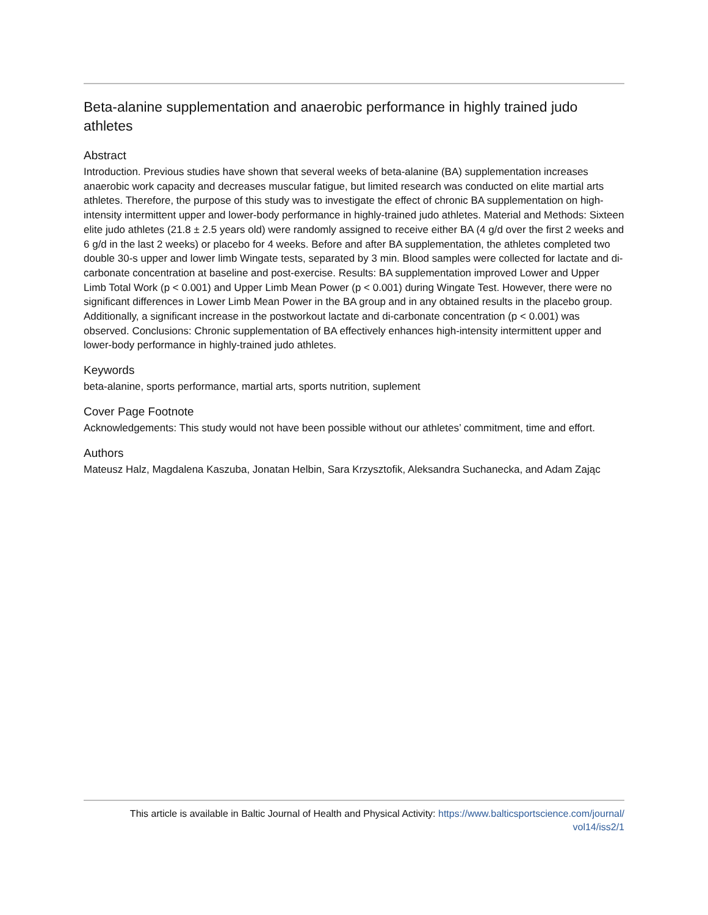Beta-alanine supplementation and anaerobic performance in highly trained judo athletes
Abstract
Introduction. Previous studies have shown that several weeks of beta-alanine (BA) supplementation increases anaerobic work capacity and decreases muscular fatigue, but limited research was conducted on elite martial arts athletes. Therefore, the purpose of this study was to investigate the effect of chronic BA supplementation on high-intensity intermittent upper and lower-body performance in highly-trained judo athletes. Material and Methods: Sixteen elite judo athletes (21.8 ± 2.5 years old) were randomly assigned to receive either BA (4 g/d over the first 2 weeks and 6 g/d in the last 2 weeks) or placebo for 4 weeks. Before and after BA supplementation, the athletes completed two double 30-s upper and lower limb Wingate tests, separated by 3 min. Blood samples were collected for lactate and di-carbonate concentration at baseline and post-exercise. Results: BA supplementation improved Lower and Upper Limb Total Work (p < 0.001) and Upper Limb Mean Power (p < 0.001) during Wingate Test. However, there were no significant differences in Lower Limb Mean Power in the BA group and in any obtained results in the placebo group. Additionally, a significant increase in the postworkout lactate and di-carbonate concentration (p < 0.001) was observed. Conclusions: Chronic supplementation of BA effectively enhances high-intensity intermittent upper and lower-body performance in highly-trained judo athletes.
Keywords
beta-alanine, sports performance, martial arts, sports nutrition, suplement
Cover Page Footnote
Acknowledgements: This study would not have been possible without our athletes’ commitment, time and effort.
Authors
Mateusz Halz, Magdalena Kaszuba, Jonatan Helbin, Sara Krzysztofik, Aleksandra Suchanecka, and Adam Zając
This article is available in Baltic Journal of Health and Physical Activity: https://www.balticsportscience.com/journal/
vol14/iss2/1